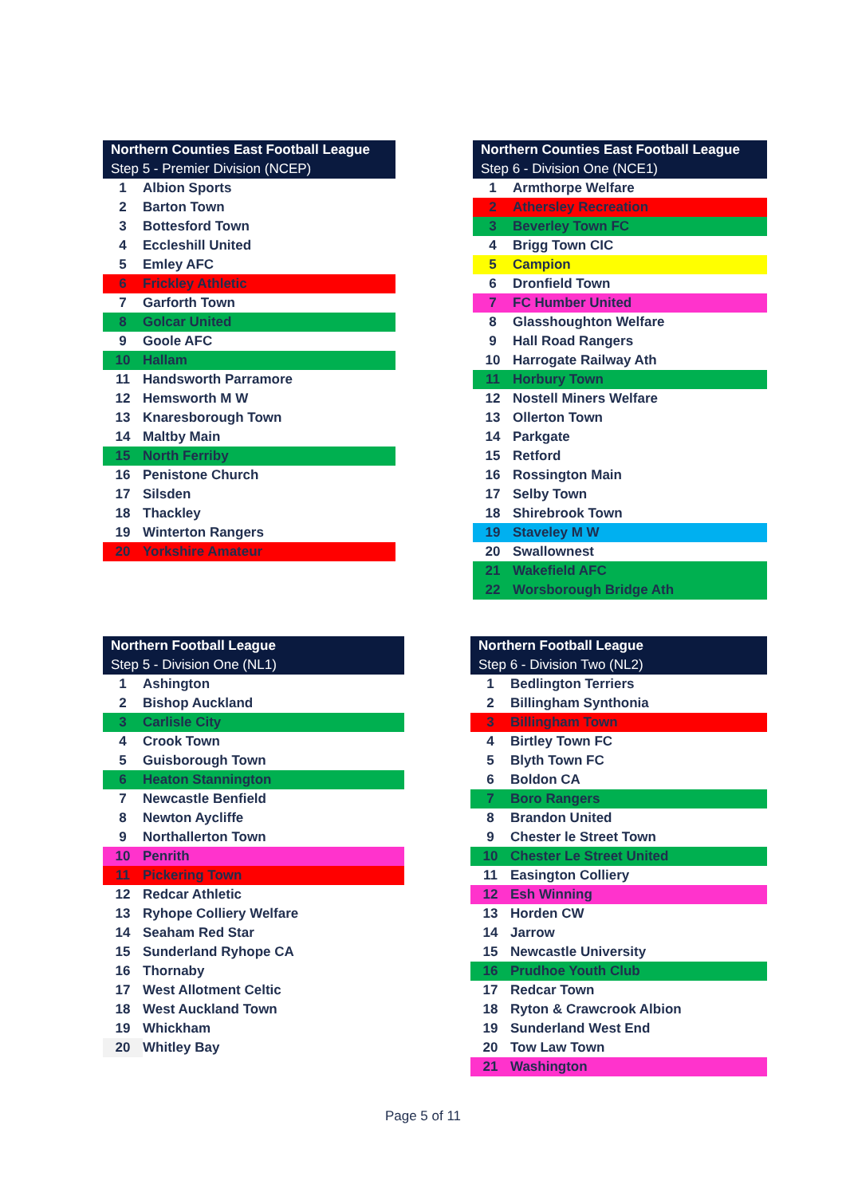| Northern Counties East Football League | |
| --- | --- |
| Step 5 - Premier Division (NCEP) | |
| 1 | Albion Sports |
| 2 | Barton Town |
| 3 | Bottesford Town |
| 4 | Eccleshill United |
| 5 | Emley AFC |
| 6 | Frickley Athletic |
| 7 | Garforth Town |
| 8 | Golcar United |
| 9 | Goole AFC |
| 10 | Hallam |
| 11 | Handsworth Parramore |
| 12 | Hemsworth M W |
| 13 | Knaresborough Town |
| 14 | Maltby Main |
| 15 | North Ferriby |
| 16 | Penistone Church |
| 17 | Silsden |
| 18 | Thackley |
| 19 | Winterton Rangers |
| 20 | Yorkshire Amateur |
| Northern Counties East Football League | |
| --- | --- |
| Step 6 - Division One (NCE1) | |
| 1 | Armthorpe Welfare |
| 2 | Athersley Recreation |
| 3 | Beverley Town FC |
| 4 | Brigg Town CIC |
| 5 | Campion |
| 6 | Dronfield Town |
| 7 | FC Humber United |
| 8 | Glasshoughton Welfare |
| 9 | Hall Road Rangers |
| 10 | Harrogate Railway Ath |
| 11 | Horbury Town |
| 12 | Nostell Miners Welfare |
| 13 | Ollerton Town |
| 14 | Parkgate |
| 15 | Retford |
| 16 | Rossington Main |
| 17 | Selby Town |
| 18 | Shirebrook Town |
| 19 | Staveley M W |
| 20 | Swallownest |
| 21 | Wakefield AFC |
| 22 | Worsborough Bridge Ath |
| Northern Football League | |
| --- | --- |
| Step 5 - Division One (NL1) | |
| 1 | Ashington |
| 2 | Bishop Auckland |
| 3 | Carlisle City |
| 4 | Crook Town |
| 5 | Guisborough Town |
| 6 | Heaton Stannington |
| 7 | Newcastle Benfield |
| 8 | Newton Aycliffe |
| 9 | Northallerton Town |
| 10 | Penrith |
| 11 | Pickering Town |
| 12 | Redcar Athletic |
| 13 | Ryhope Colliery Welfare |
| 14 | Seaham Red Star |
| 15 | Sunderland Ryhope CA |
| 16 | Thornaby |
| 17 | West Allotment Celtic |
| 18 | West Auckland Town |
| 19 | Whickham |
| 20 | Whitley Bay |
| Northern Football League | |
| --- | --- |
| Step 6 - Division Two (NL2) | |
| 1 | Bedlington Terriers |
| 2 | Billingham Synthonia |
| 3 | Billingham Town |
| 4 | Birtley Town FC |
| 5 | Blyth Town FC |
| 6 | Boldon CA |
| 7 | Boro Rangers |
| 8 | Brandon United |
| 9 | Chester le Street Town |
| 10 | Chester Le Street United |
| 11 | Easington Colliery |
| 12 | Esh Winning |
| 13 | Horden CW |
| 14 | Jarrow |
| 15 | Newcastle University |
| 16 | Prudhoe Youth Club |
| 17 | Redcar Town |
| 18 | Ryton & Crawcrook Albion |
| 19 | Sunderland West End |
| 20 | Tow Law Town |
| 21 | Washington |
Page 5 of 11